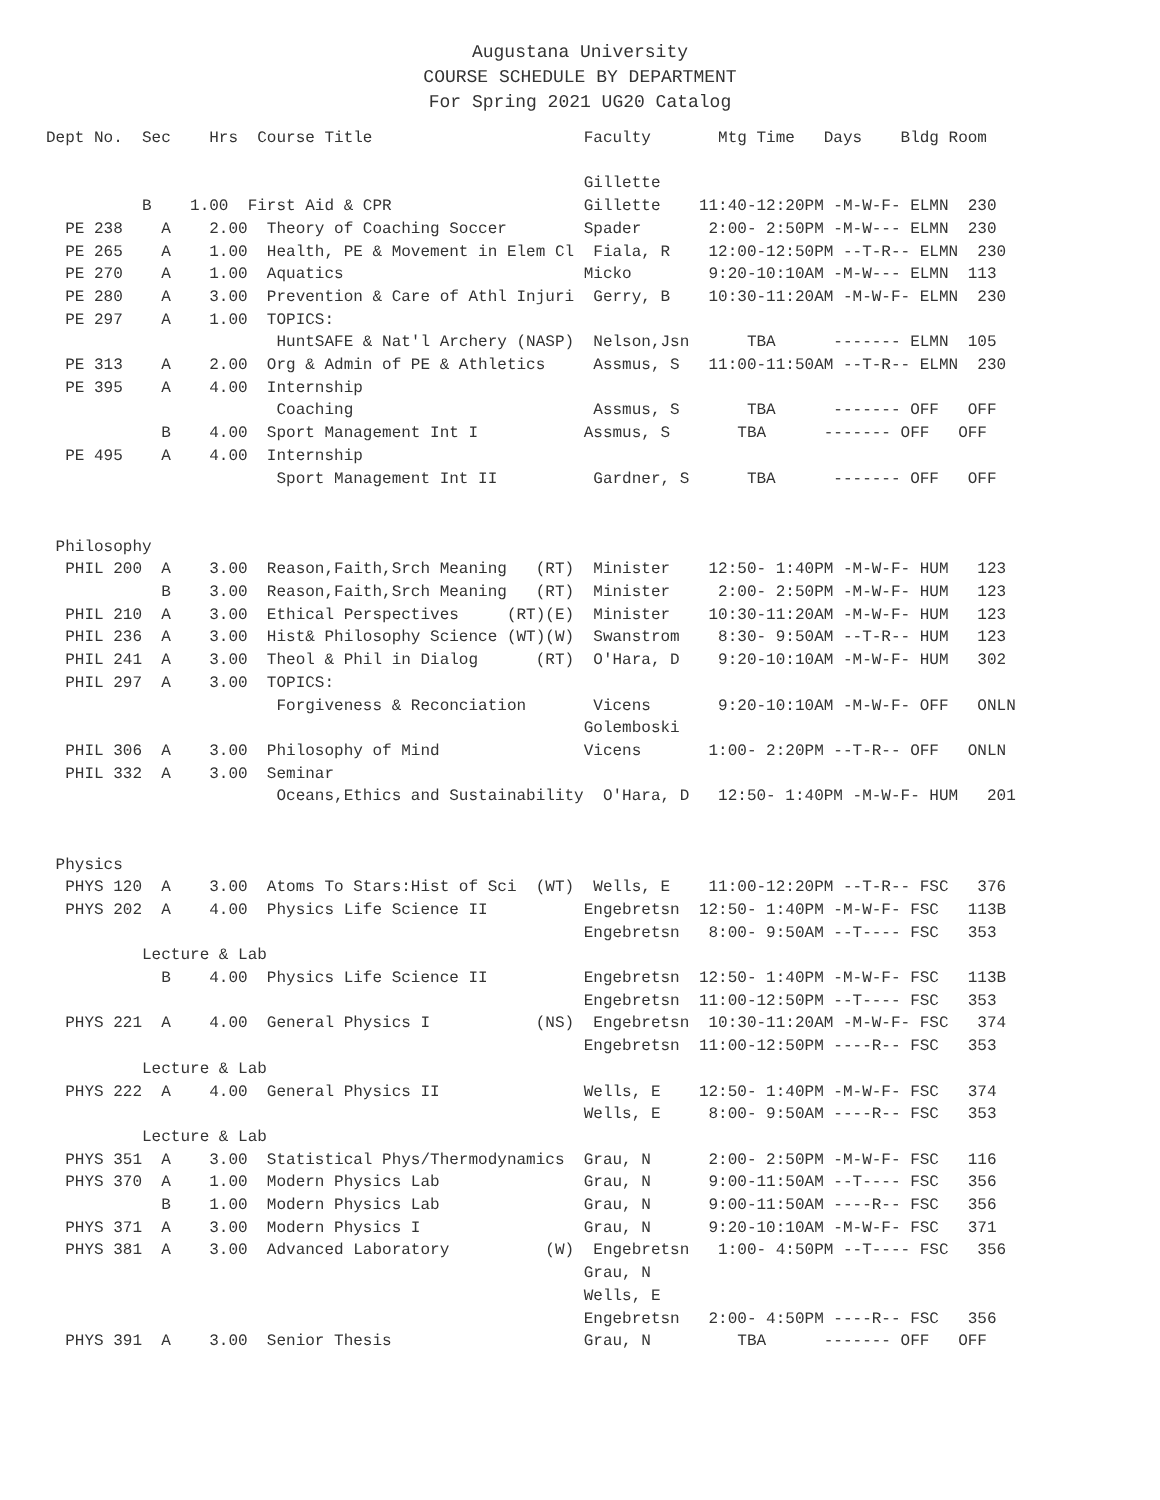Augustana University
COURSE SCHEDULE BY DEPARTMENT
For Spring 2021 UG20 Catalog
Dept No.  Sec    Hrs  Course Title                      Faculty       Mtg Time   Days    Bldg Room

                                                        Gillette
          B    1.00  First Aid & CPR                    Gillette    11:40-12:20PM -M-W-F- ELMN  230
  PE 238    A    2.00  Theory of Coaching Soccer        Spader       2:00- 2:50PM -M-W--- ELMN  230
  PE 265    A    1.00  Health, PE & Movement in Elem Cl  Fiala, R    12:00-12:50PM --T-R-- ELMN  230
  PE 270    A    1.00  Aquatics                         Micko        9:20-10:10AM -M-W--- ELMN  113
  PE 280    A    3.00  Prevention & Care of Athl Injuri  Gerry, B    10:30-11:20AM -M-W-F- ELMN  230
  PE 297    A    1.00  TOPICS:
                        HuntSAFE & Nat'l Archery (NASP)  Nelson,Jsn      TBA      ------- ELMN  105
  PE 313    A    2.00  Org & Admin of PE & Athletics     Assmus, S   11:00-11:50AM --T-R-- ELMN  230
  PE 395    A    4.00  Internship
                        Coaching                         Assmus, S       TBA      ------- OFF   OFF
            B    4.00  Sport Management Int I           Assmus, S       TBA      ------- OFF   OFF
  PE 495    A    4.00  Internship
                        Sport Management Int II          Gardner, S      TBA      ------- OFF   OFF


 Philosophy
  PHIL 200  A    3.00  Reason,Faith,Srch Meaning   (RT)  Minister    12:50- 1:40PM -M-W-F- HUM   123
            B    3.00  Reason,Faith,Srch Meaning   (RT)  Minister     2:00- 2:50PM -M-W-F- HUM   123
  PHIL 210  A    3.00  Ethical Perspectives     (RT)(E)  Minister    10:30-11:20AM -M-W-F- HUM   123
  PHIL 236  A    3.00  Hist& Philosophy Science (WT)(W)  Swanstrom    8:30- 9:50AM --T-R-- HUM   123
  PHIL 241  A    3.00  Theol & Phil in Dialog      (RT)  O'Hara, D    9:20-10:10AM -M-W-F- HUM   302
  PHIL 297  A    3.00  TOPICS:
                        Forgiveness & Reconciation       Vicens       9:20-10:10AM -M-W-F- OFF   ONLN
                                                        Golemboski
  PHIL 306  A    3.00  Philosophy of Mind               Vicens       1:00- 2:20PM --T-R-- OFF   ONLN
  PHIL 332  A    3.00  Seminar
                        Oceans,Ethics and Sustainability  O'Hara, D   12:50- 1:40PM -M-W-F- HUM   201


 Physics
  PHYS 120  A    3.00  Atoms To Stars:Hist of Sci  (WT)  Wells, E    11:00-12:20PM --T-R-- FSC   376
  PHYS 202  A    4.00  Physics Life Science II          Engebretsn  12:50- 1:40PM -M-W-F- FSC   113B
                                                        Engebretsn   8:00- 9:50AM --T---- FSC   353
          Lecture & Lab
            B    4.00  Physics Life Science II          Engebretsn  12:50- 1:40PM -M-W-F- FSC   113B
                                                        Engebretsn  11:00-12:50PM --T---- FSC   353
  PHYS 221  A    4.00  General Physics I           (NS)  Engebretsn  10:30-11:20AM -M-W-F- FSC   374
                                                        Engebretsn  11:00-12:50PM ----R-- FSC   353
          Lecture & Lab
  PHYS 222  A    4.00  General Physics II               Wells, E    12:50- 1:40PM -M-W-F- FSC   374
                                                        Wells, E     8:00- 9:50AM ----R-- FSC   353
          Lecture & Lab
  PHYS 351  A    3.00  Statistical Phys/Thermodynamics  Grau, N      2:00- 2:50PM -M-W-F- FSC   116
  PHYS 370  A    1.00  Modern Physics Lab               Grau, N      9:00-11:50AM --T---- FSC   356
            B    1.00  Modern Physics Lab               Grau, N      9:00-11:50AM ----R-- FSC   356
  PHYS 371  A    3.00  Modern Physics I                 Grau, N      9:20-10:10AM -M-W-F- FSC   371
  PHYS 381  A    3.00  Advanced Laboratory          (W)  Engebretsn   1:00- 4:50PM --T---- FSC   356
                                                        Grau, N
                                                        Wells, E
                                                        Engebretsn   2:00- 4:50PM ----R-- FSC   356
  PHYS 391  A    3.00  Senior Thesis                    Grau, N         TBA      ------- OFF   OFF